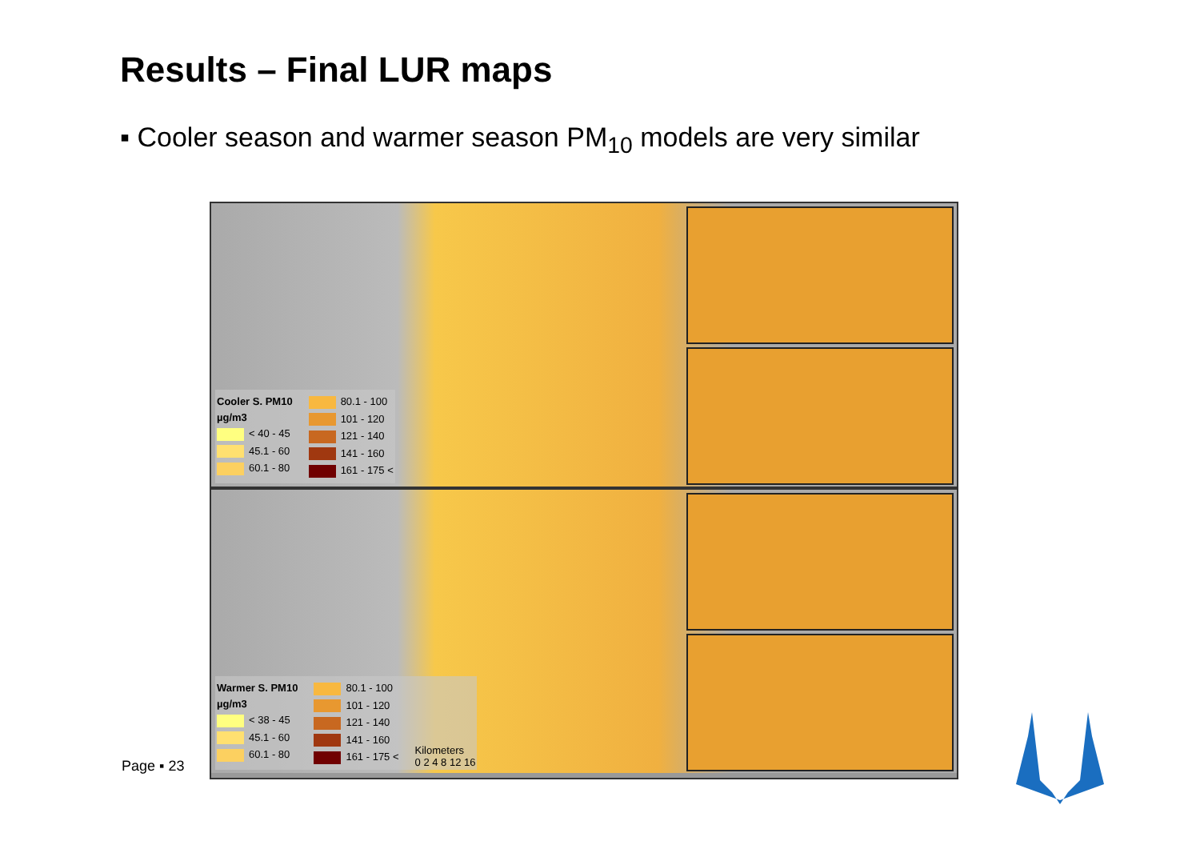Results – Final LUR maps
▪ Cooler season and warmer season PM<sub>10</sub> models are very similar
Cooler S. PM10
µg/m3
< 40 - 45
45.1 - 60
60.1 - 80
80.1 - 100
101 - 120
121 - 140
141 - 160
161 - 175 <
Warmer S. PM10
µg/m3
< 38 - 45
45.1 - 60
60.1 - 80
80.1 - 100
101 - 120
121 - 140
141 - 160
161 - 175 <
Kilometers
0 2 4 8 12 16
Page ▪ 23